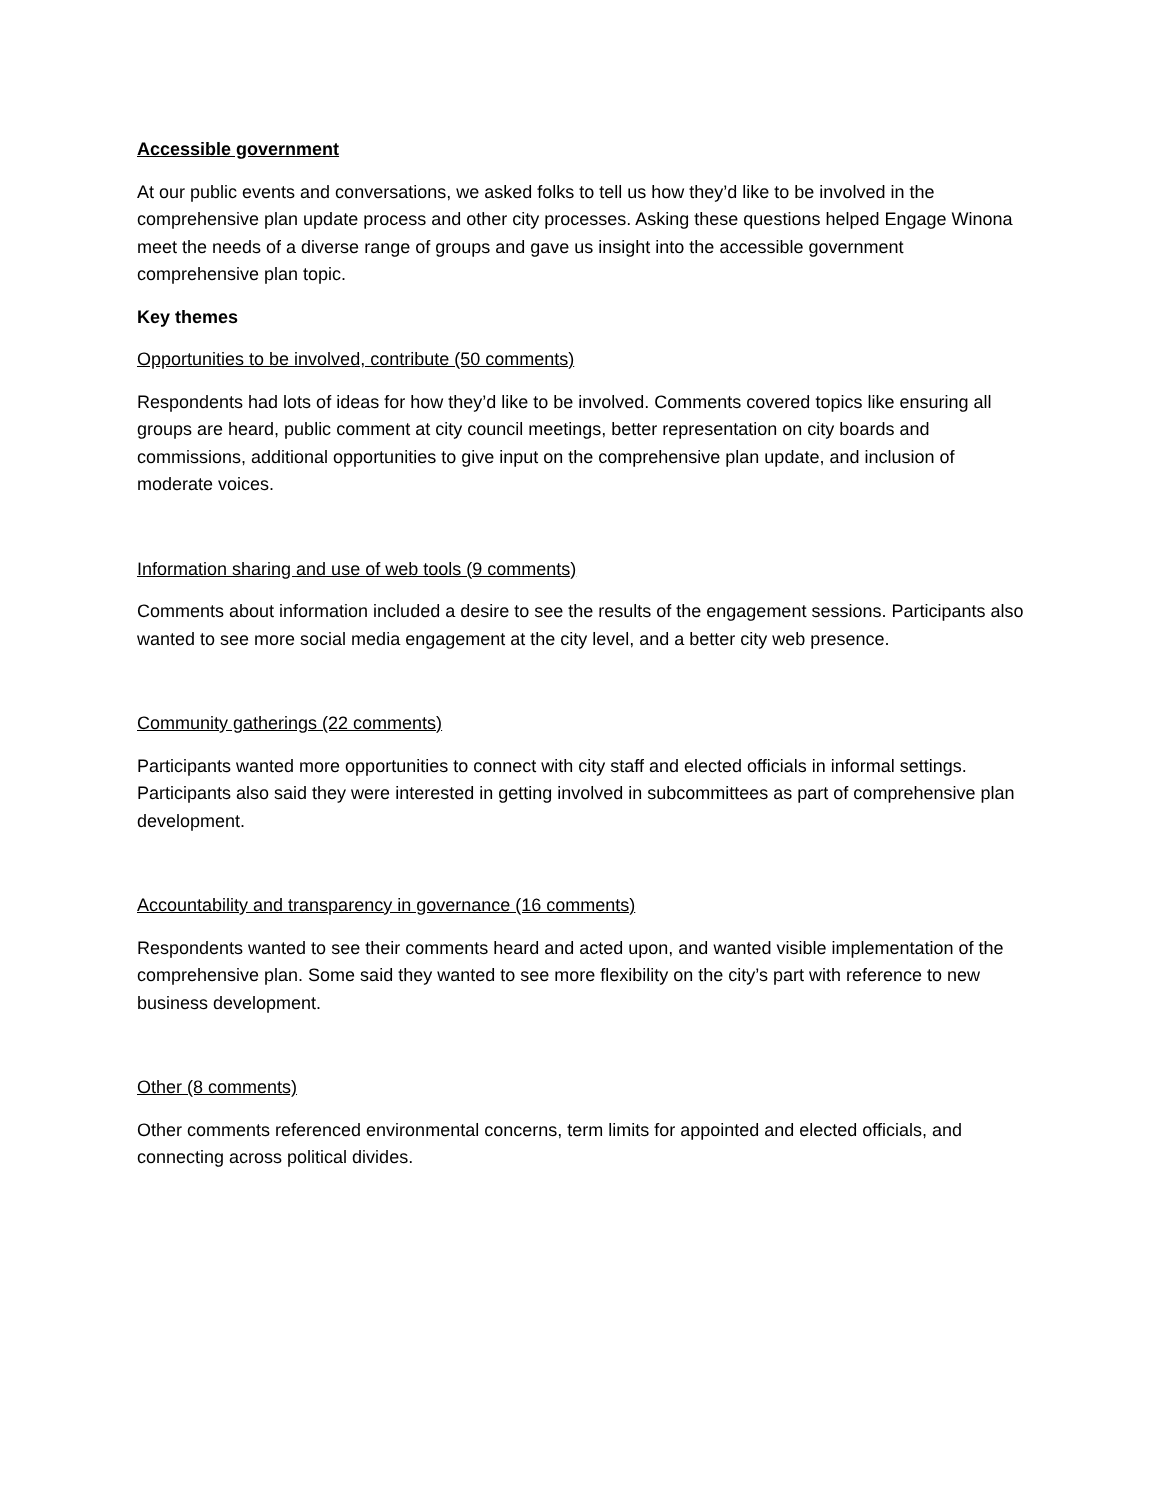Accessible government
At our public events and conversations, we asked folks to tell us how they’d like to be involved in the comprehensive plan update process and other city processes. Asking these questions helped Engage Winona meet the needs of a diverse range of groups and gave us insight into the accessible government comprehensive plan topic.
Key themes
Opportunities to be involved, contribute (50 comments)
Respondents had lots of ideas for how they’d like to be involved. Comments covered topics like ensuring all groups are heard, public comment at city council meetings, better representation on city boards and commissions, additional opportunities to give input on the comprehensive plan update, and inclusion of moderate voices.
Information sharing and use of web tools (9 comments)
Comments about information included a desire to see the results of the engagement sessions. Participants also wanted to see more social media engagement at the city level, and a better city web presence.
Community gatherings (22 comments)
Participants wanted more opportunities to connect with city staff and elected officials in informal settings. Participants also said they were interested in getting involved in subcommittees as part of comprehensive plan development.
Accountability and transparency in governance (16 comments)
Respondents wanted to see their comments heard and acted upon, and wanted visible implementation of the comprehensive plan. Some said they wanted to see more flexibility on the city’s part with reference to new business development.
Other (8 comments)
Other comments referenced environmental concerns, term limits for appointed and elected officials, and connecting across political divides.